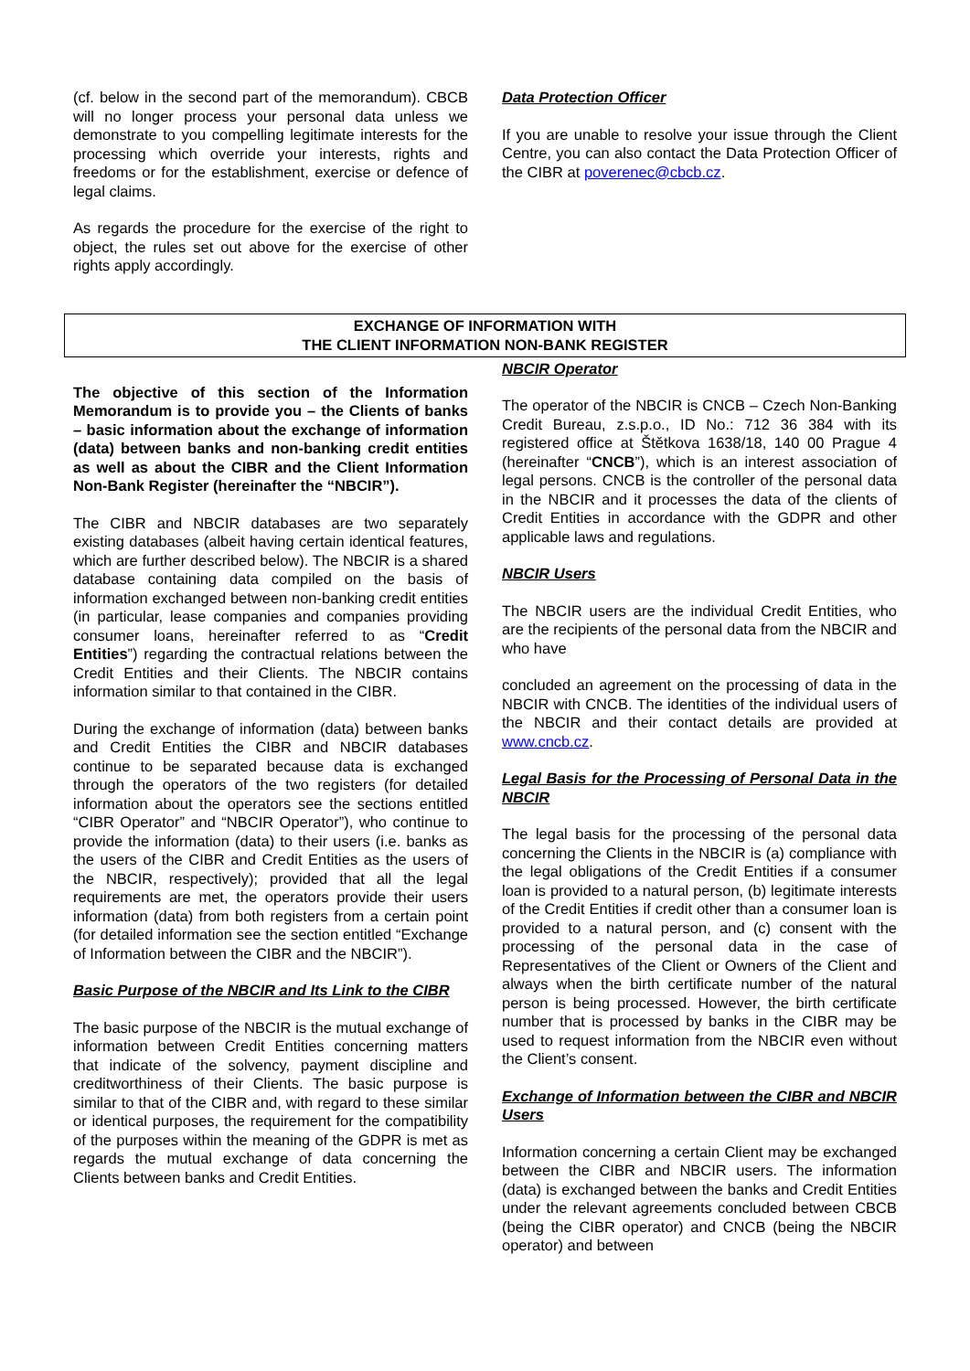(cf. below in the second part of the memorandum). CBCB will no longer process your personal data unless we demonstrate to you compelling legitimate interests for the processing which override your interests, rights and freedoms or for the establishment, exercise or defence of legal claims.
As regards the procedure for the exercise of the right to object, the rules set out above for the exercise of other rights apply accordingly.
Data Protection Officer
If you are unable to resolve your issue through the Client Centre, you can also contact the Data Protection Officer of the CIBR at poverenec@cbcb.cz.
EXCHANGE OF INFORMATION WITH
THE CLIENT INFORMATION NON-BANK REGISTER
The objective of this section of the Information Memorandum is to provide you – the Clients of banks – basic information about the exchange of information (data) between banks and non-banking credit entities as well as about the CIBR and the Client Information Non-Bank Register (hereinafter the “NBCIR”).
The CIBR and NBCIR databases are two separately existing databases (albeit having certain identical features, which are further described below). The NBCIR is a shared database containing data compiled on the basis of information exchanged between non-banking credit entities (in particular, lease companies and companies providing consumer loans, hereinafter referred to as “Credit Entities”) regarding the contractual relations between the Credit Entities and their Clients. The NBCIR contains information similar to that contained in the CIBR.
During the exchange of information (data) between banks and Credit Entities the CIBR and NBCIR databases continue to be separated because data is exchanged through the operators of the two registers (for detailed information about the operators see the sections entitled “CIBR Operator” and “NBCIR Operator”), who continue to provide the information (data) to their users (i.e. banks as the users of the CIBR and Credit Entities as the users of the NBCIR, respectively); provided that all the legal requirements are met, the operators provide their users information (data) from both registers from a certain point (for detailed information see the section entitled “Exchange of Information between the CIBR and the NBCIR”).
Basic Purpose of the NBCIR and Its Link to the CIBR
The basic purpose of the NBCIR is the mutual exchange of information between Credit Entities concerning matters that indicate of the solvency, payment discipline and creditworthiness of their Clients. The basic purpose is similar to that of the CIBR and, with regard to these similar or identical purposes, the requirement for the compatibility of the purposes within the meaning of the GDPR is met as regards the mutual exchange of data concerning the Clients between banks and Credit Entities.
NBCIR Operator
The operator of the NBCIR is CNCB – Czech Non-Banking Credit Bureau, z.s.p.o., ID No.: 712 36 384 with its registered office at Štětkova 1638/18, 140 00 Prague 4 (hereinafter “CNCB”), which is an interest association of legal persons. CNCB is the controller of the personal data in the NBCIR and it processes the data of the clients of Credit Entities in accordance with the GDPR and other applicable laws and regulations.
NBCIR Users
The NBCIR users are the individual Credit Entities, who are the recipients of the personal data from the NBCIR and who have
concluded an agreement on the processing of data in the NBCIR with CNCB. The identities of the individual users of the NBCIR and their contact details are provided at www.cncb.cz.
Legal Basis for the Processing of Personal Data in the NBCIR
The legal basis for the processing of the personal data concerning the Clients in the NBCIR is (a) compliance with the legal obligations of the Credit Entities if a consumer loan is provided to a natural person, (b) legitimate interests of the Credit Entities if credit other than a consumer loan is provided to a natural person, and (c) consent with the processing of the personal data in the case of Representatives of the Client or Owners of the Client and always when the birth certificate number of the natural person is being processed. However, the birth certificate number that is processed by banks in the CIBR may be used to request information from the NBCIR even without the Client’s consent.
Exchange of Information between the CIBR and NBCIR Users
Information concerning a certain Client may be exchanged between the CIBR and NBCIR users. The information (data) is exchanged between the banks and Credit Entities under the relevant agreements concluded between CBCB (being the CIBR operator) and CNCB (being the NBCIR operator) and between